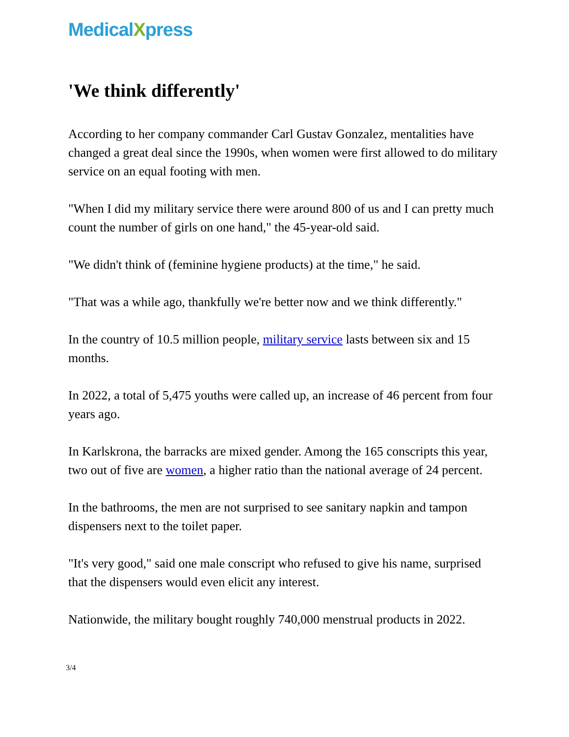MedicalXpress
'We think differently'
According to her company commander Carl Gustav Gonzalez, mentalities have changed a great deal since the 1990s, when women were first allowed to do military service on an equal footing with men.
"When I did my military service there were around 800 of us and I can pretty much count the number of girls on one hand," the 45-year-old said.
"We didn't think of (feminine hygiene products) at the time," he said.
"That was a while ago, thankfully we're better now and we think differently."
In the country of 10.5 million people, military service lasts between six and 15 months.
In 2022, a total of 5,475 youths were called up, an increase of 46 percent from four years ago.
In Karlskrona, the barracks are mixed gender. Among the 165 conscripts this year, two out of five are women, a higher ratio than the national average of 24 percent.
In the bathrooms, the men are not surprised to see sanitary napkin and tampon dispensers next to the toilet paper.
"It's very good," said one male conscript who refused to give his name, surprised that the dispensers would even elicit any interest.
Nationwide, the military bought roughly 740,000 menstrual products in 2022.
3/4